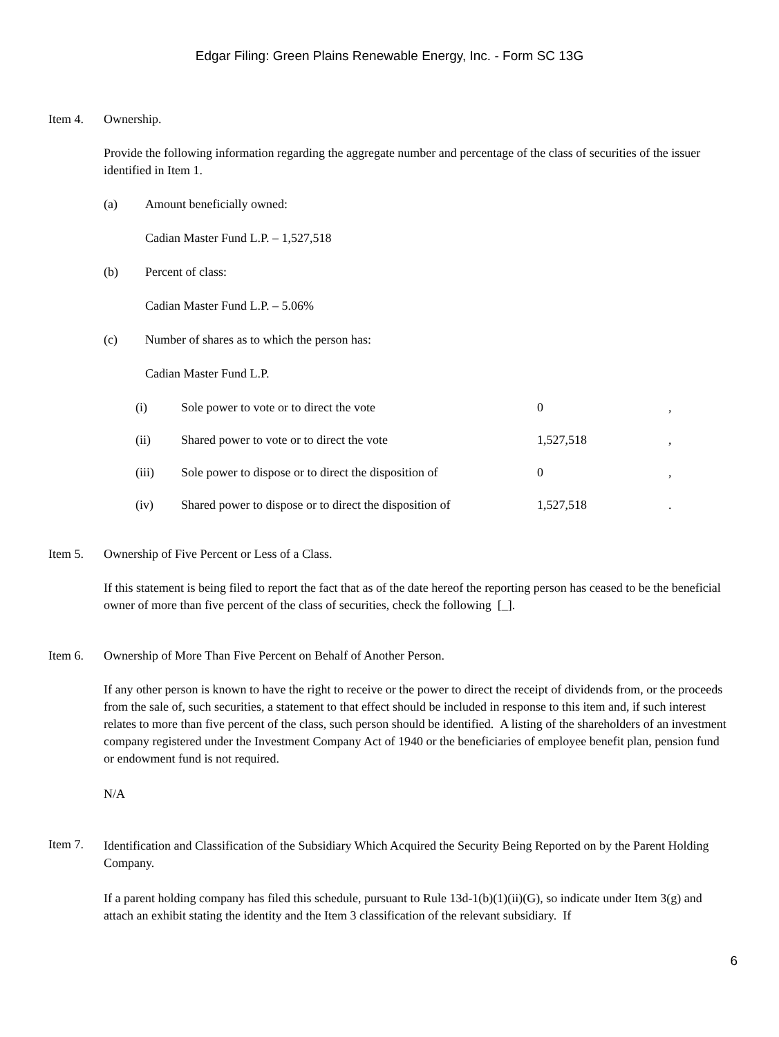Edgar Filing: Green Plains Renewable Energy, Inc. - Form SC 13G
Item 4. Ownership.
Provide the following information regarding the aggregate number and percentage of the class of securities of the issuer identified in Item 1.
(a) Amount beneficially owned:
Cadian Master Fund L.P. – 1,527,518
(b) Percent of class:
Cadian Master Fund L.P. – 5.06%
(c) Number of shares as to which the person has:
Cadian Master Fund L.P.
(i) Sole power to vote or to direct the vote 0,
(ii) Shared power to vote or to direct the vote 1,527,518,
(iii) Sole power to dispose or to direct the disposition of 0,
(iv) Shared power to dispose or to direct the disposition of 1,527,518.
Item 5. Ownership of Five Percent or Less of a Class.
If this statement is being filed to report the fact that as of the date hereof the reporting person has ceased to be the beneficial owner of more than five percent of the class of securities, check the following [_].
Item 6. Ownership of More Than Five Percent on Behalf of Another Person.
If any other person is known to have the right to receive or the power to direct the receipt of dividends from, or the proceeds from the sale of, such securities, a statement to that effect should be included in response to this item and, if such interest relates to more than five percent of the class, such person should be identified. A listing of the shareholders of an investment company registered under the Investment Company Act of 1940 or the beneficiaries of employee benefit plan, pension fund or endowment fund is not required.
N/A
Item 7.
Identification and Classification of the Subsidiary Which Acquired the Security Being Reported on by the Parent Holding Company.
If a parent holding company has filed this schedule, pursuant to Rule 13d-1(b)(1)(ii)(G), so indicate under Item 3(g) and attach an exhibit stating the identity and the Item 3 classification of the relevant subsidiary. If
6